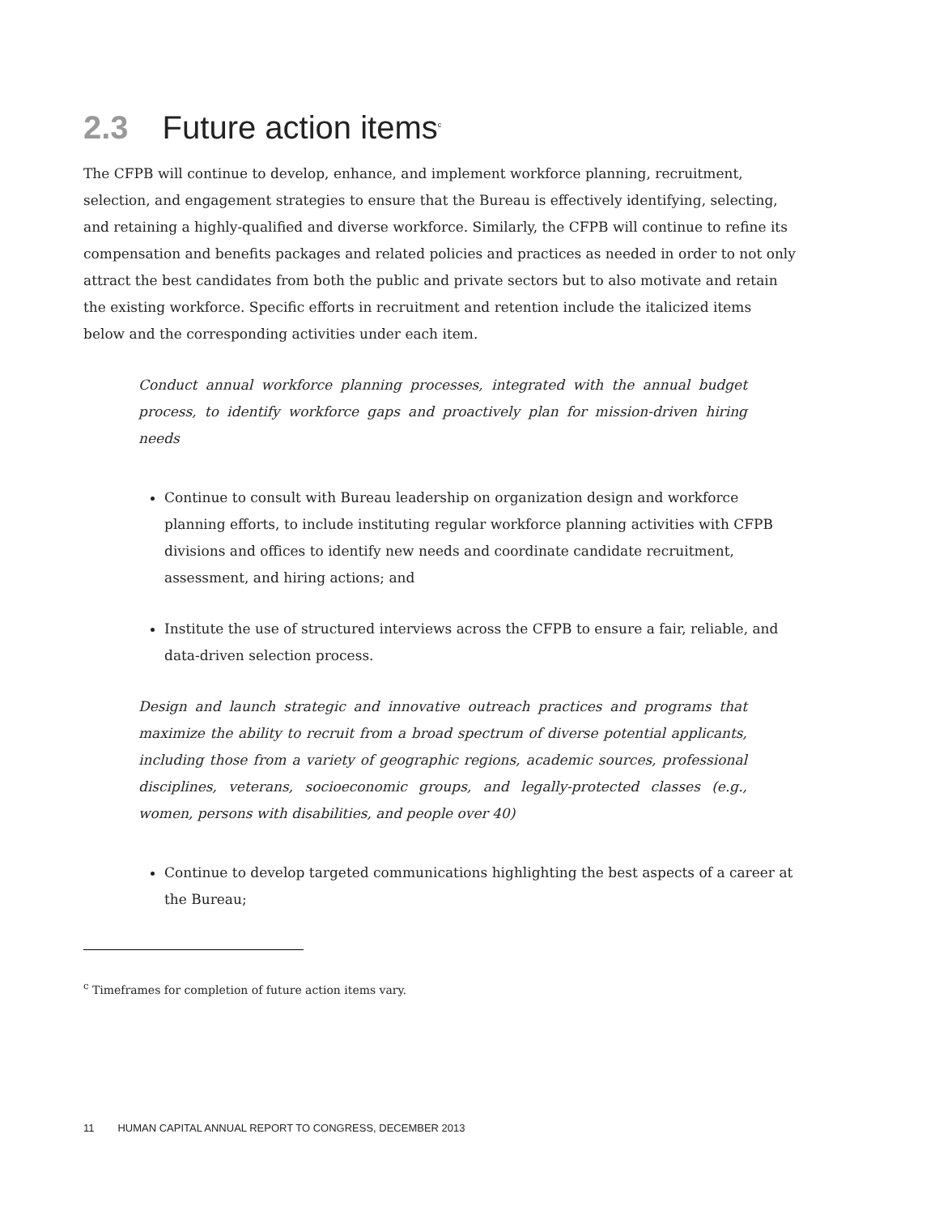2.3 Future action items<sup>c</sup>
The CFPB will continue to develop, enhance, and implement workforce planning, recruitment, selection, and engagement strategies to ensure that the Bureau is effectively identifying, selecting, and retaining a highly-qualified and diverse workforce. Similarly, the CFPB will continue to refine its compensation and benefits packages and related policies and practices as needed in order to not only attract the best candidates from both the public and private sectors but to also motivate and retain the existing workforce. Specific efforts in recruitment and retention include the italicized items below and the corresponding activities under each item.
Conduct annual workforce planning processes, integrated with the annual budget process, to identify workforce gaps and proactively plan for mission-driven hiring needs
Continue to consult with Bureau leadership on organization design and workforce planning efforts, to include instituting regular workforce planning activities with CFPB divisions and offices to identify new needs and coordinate candidate recruitment, assessment, and hiring actions; and
Institute the use of structured interviews across the CFPB to ensure a fair, reliable, and data-driven selection process.
Design and launch strategic and innovative outreach practices and programs that maximize the ability to recruit from a broad spectrum of diverse potential applicants, including those from a variety of geographic regions, academic sources, professional disciplines, veterans, socioeconomic groups, and legally-protected classes (e.g., women, persons with disabilities, and people over 40)
Continue to develop targeted communications highlighting the best aspects of a career at the Bureau;
<sup>c</sup> Timeframes for completion of future action items vary.
11 HUMAN CAPITAL ANNUAL REPORT TO CONGRESS, DECEMBER 2013